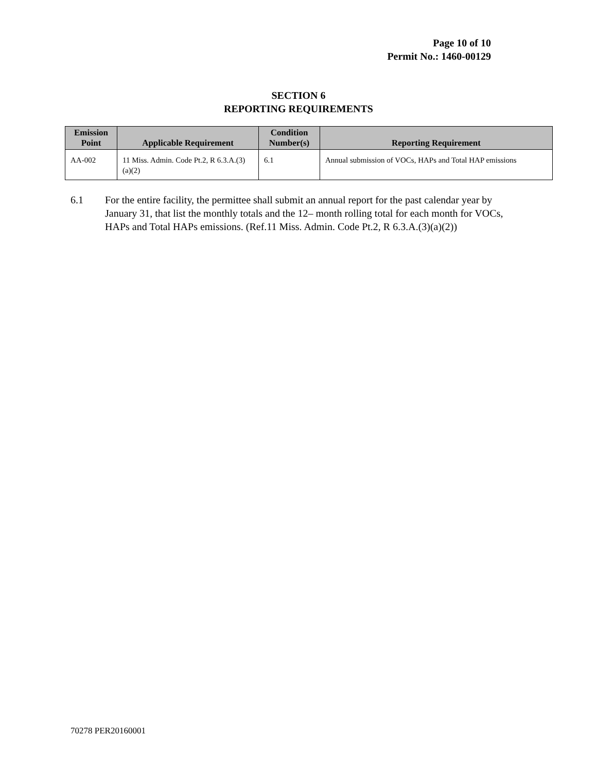Page 10 of 10
Permit No.: 1460-00129
SECTION 6
REPORTING REQUIREMENTS
| Emission Point | Applicable Requirement | Condition Number(s) | Reporting Requirement |
| --- | --- | --- | --- |
| AA-002 | 11 Miss. Admin. Code Pt.2, R 6.3.A.(3)(a)(2) | 6.1 | Annual submission of VOCs, HAPs and Total HAP emissions |
6.1 For the entire facility, the permittee shall submit an annual report for the past calendar year by January 31, that list the monthly totals and the 12– month rolling total for each month for VOCs, HAPs and Total HAPs emissions. (Ref.11 Miss. Admin. Code Pt.2, R 6.3.A.(3)(a)(2))
70278 PER20160001